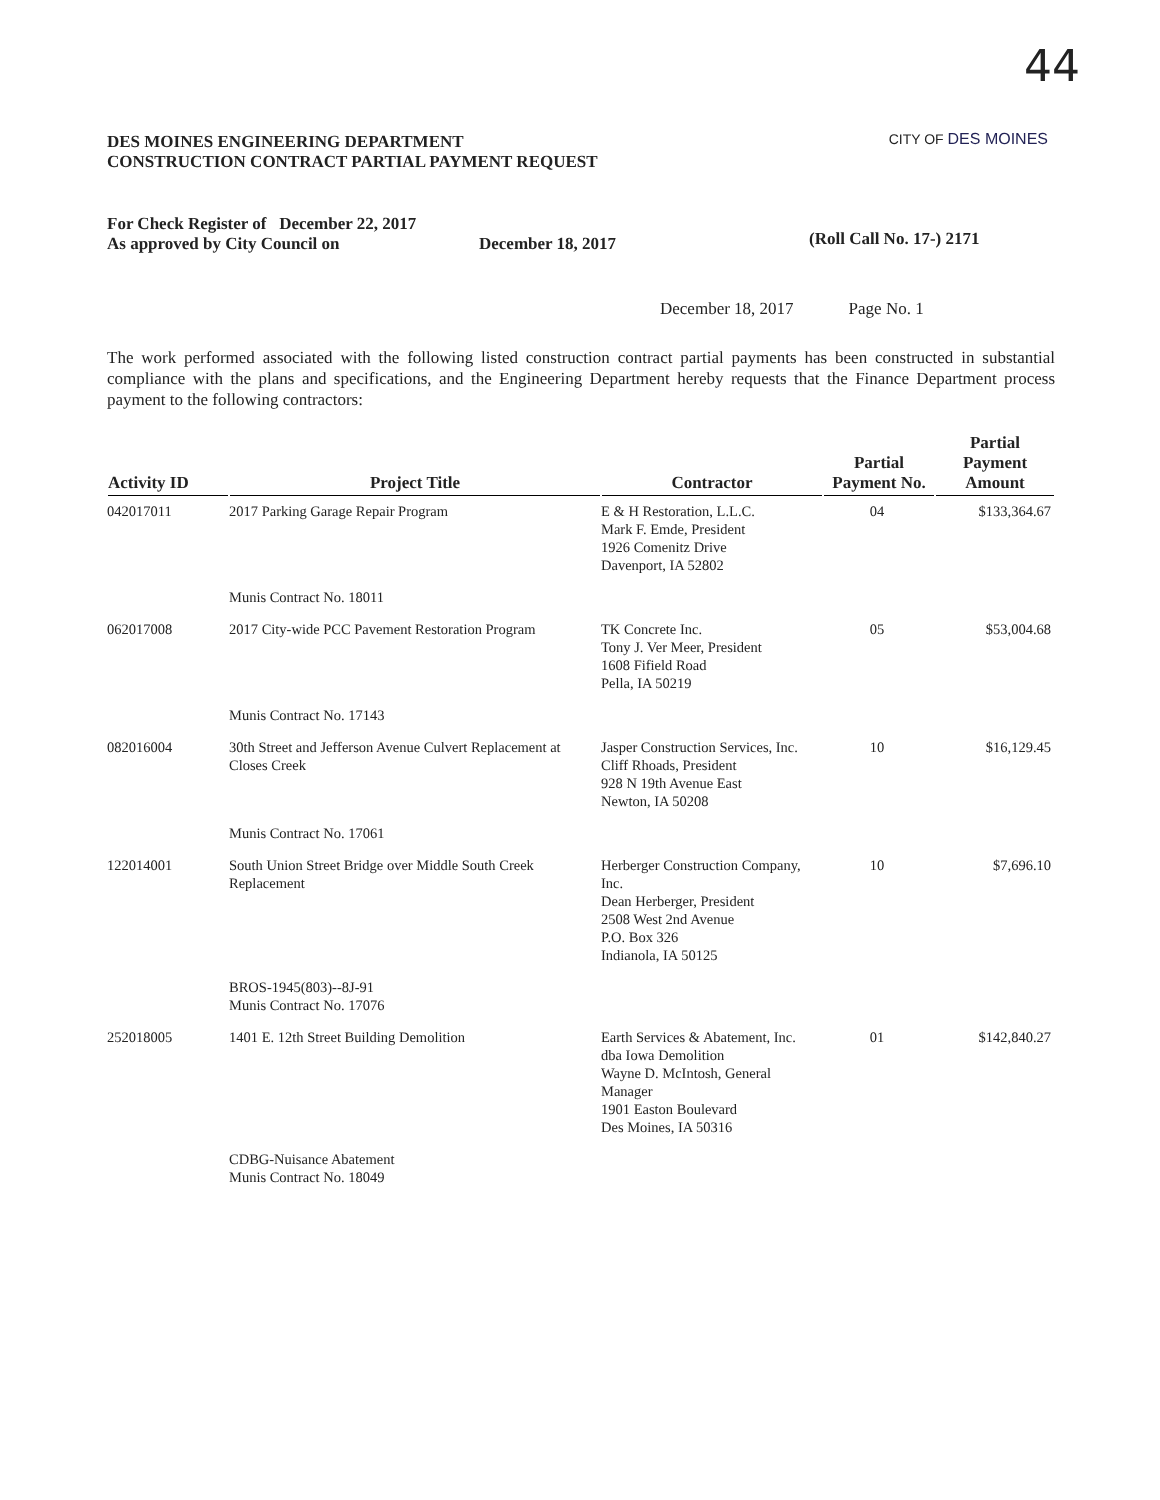44
CITY OF DES MOINES
DES MOINES ENGINEERING DEPARTMENT
CONSTRUCTION CONTRACT PARTIAL PAYMENT REQUEST
For Check Register of December 22, 2017
As approved by City Council on
December 18, 2017
(Roll Call No. 17-) 2171
December 18, 2017 Page No. 1
The work performed associated with the following listed construction contract partial payments has been constructed in substantial compliance with the plans and specifications, and the Engineering Department hereby requests that the Finance Department process payment to the following contractors:
| Activity ID | Project Title | Contractor | Partial Payment No. | Partial Payment Amount |
| --- | --- | --- | --- | --- |
| 042017011 | 2017 Parking Garage Repair Program | E & H Restoration, L.L.C. Mark F. Emde, President 1926 Comenitz Drive Davenport, IA 52802 | 04 | $133,364.67 |
| | Munis Contract No. 18011 | | | |
| 062017008 | 2017 City-wide PCC Pavement Restoration Program | TK Concrete Inc. Tony J. Ver Meer, President 1608 Fifield Road Pella, IA 50219 | 05 | $53,004.68 |
| | Munis Contract No. 17143 | | | |
| 082016004 | 30th Street and Jefferson Avenue Culvert Replacement at Closes Creek | Jasper Construction Services, Inc. Cliff Rhoads, President 928 N 19th Avenue East Newton, IA 50208 | 10 | $16,129.45 |
| | Munis Contract No. 17061 | | | |
| 122014001 | South Union Street Bridge over Middle South Creek Replacement | Herberger Construction Company, Inc. Dean Herberger, President 2508 West 2nd Avenue P.O. Box 326 Indianola, IA 50125 | 10 | $7,696.10 |
| | BROS-1945(803)--8J-91 Munis Contract No. 17076 | | | |
| 252018005 | 1401 E. 12th Street Building Demolition | Earth Services & Abatement, Inc. dba Iowa Demolition Wayne D. McIntosh, General Manager 1901 Easton Boulevard Des Moines, IA 50316 | 01 | $142,840.27 |
| | CDBG-Nuisance Abatement Munis Contract No. 18049 | | | |